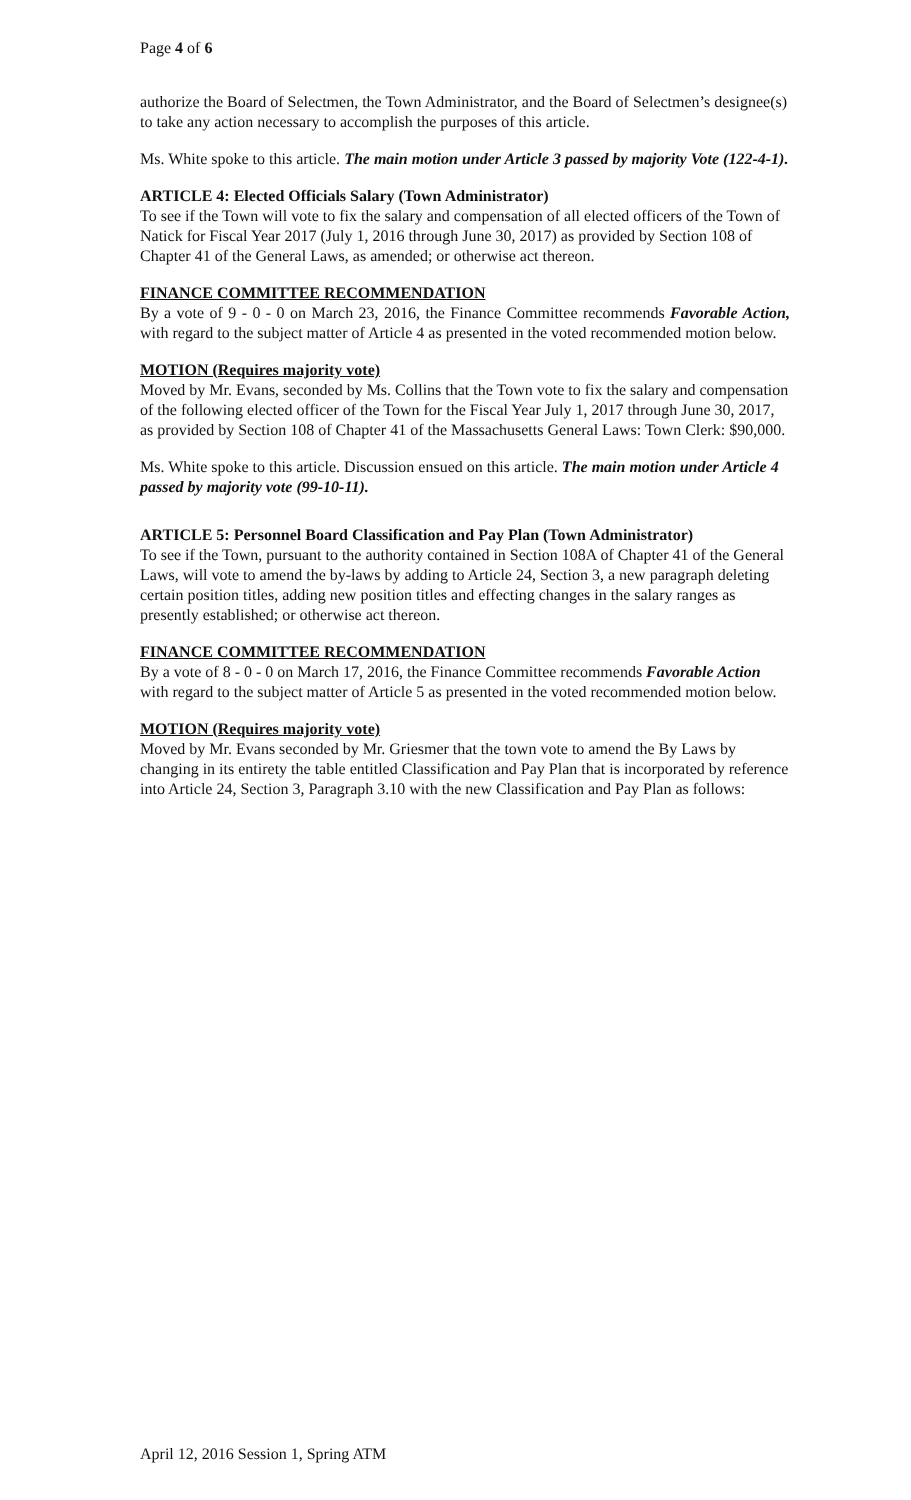Page 4 of 6
authorize the Board of Selectmen, the Town Administrator, and the Board of Selectmen’s designee(s) to take any action necessary to accomplish the purposes of this article.
Ms. White spoke to this article. The main motion under Article 3 passed by majority Vote (122-4-1).
ARTICLE 4: Elected Officials Salary (Town Administrator)
To see if the Town will vote to fix the salary and compensation of all elected officers of the Town of Natick for Fiscal Year 2017 (July 1, 2016 through June 30, 2017) as provided by Section 108 of Chapter 41 of the General Laws, as amended; or otherwise act thereon.
FINANCE COMMITTEE RECOMMENDATION
By a vote of 9 - 0 - 0 on March 23, 2016, the Finance Committee recommends Favorable Action, with regard to the subject matter of Article 4 as presented in the voted recommended motion below.
MOTION (Requires majority vote)
Moved by Mr. Evans, seconded by Ms. Collins that the Town vote to fix the salary and compensation of the following elected officer of the Town for the Fiscal Year July 1, 2017 through June 30, 2017, as provided by Section 108 of Chapter 41 of the Massachusetts General Laws: Town Clerk: $90,000.
Ms. White spoke to this article. Discussion ensued on this article. The main motion under Article 4 passed by majority vote (99-10-11).
ARTICLE 5: Personnel Board Classification and Pay Plan (Town Administrator)
To see if the Town, pursuant to the authority contained in Section 108A of Chapter 41 of the General Laws, will vote to amend the by-laws by adding to Article 24, Section 3, a new paragraph deleting certain position titles, adding new position titles and effecting changes in the salary ranges as presently established; or otherwise act thereon.
FINANCE COMMITTEE RECOMMENDATION
By a vote of 8 - 0 - 0 on March 17, 2016, the Finance Committee recommends Favorable Action with regard to the subject matter of Article 5 as presented in the voted recommended motion below.
MOTION (Requires majority vote)
Moved by Mr. Evans seconded by Mr. Griesmer that the town vote to amend the By Laws by changing in its entirety the table entitled Classification and Pay Plan that is incorporated by reference into Article 24, Section 3, Paragraph 3.10 with the new Classification and Pay Plan as follows:
April 12, 2016 Session 1, Spring ATM